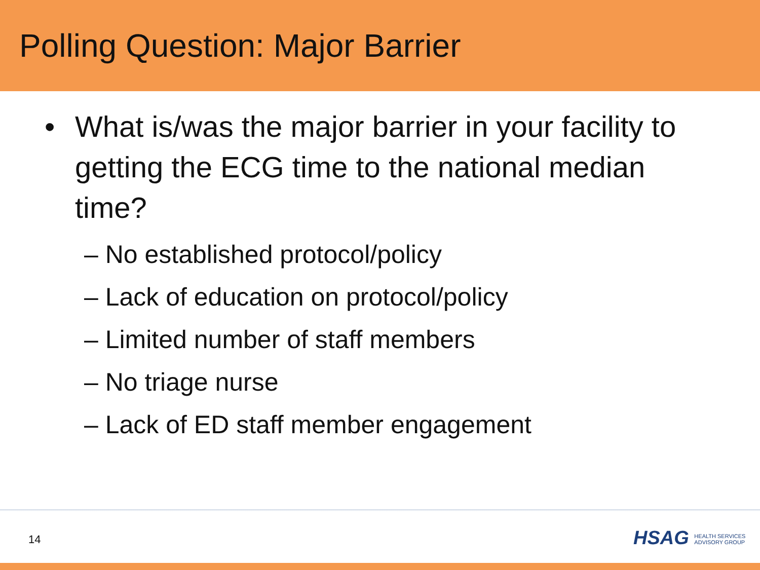Polling Question: Major Barrier
• What is/was the major barrier in your facility to getting the ECG time to the national median time?
– No established protocol/policy
– Lack of education on protocol/policy
– Limited number of staff members
– No triage nurse
– Lack of ED staff member engagement
14
HSAG HEALTH SERVICES
ADVISORY GROUP